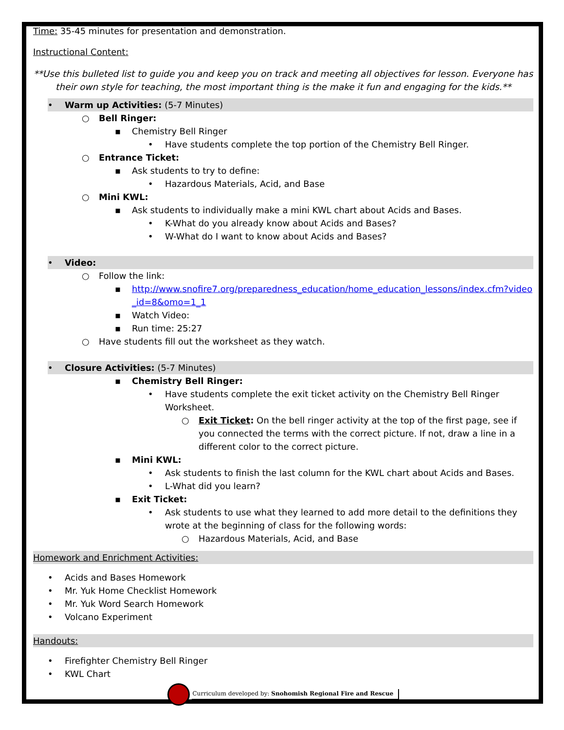Time: 35-45 minutes for presentation and demonstration.
Instructional Content:
**Use this bulleted list to guide you and keep you on track and meeting all objectives for lesson. Everyone has their own style for teaching, the most important thing is the make it fun and engaging for the kids.**
• Warm up Activities: (5-7 Minutes)
○ Bell Ringer:
▪ Chemistry Bell Ringer
• Have students complete the top portion of the Chemistry Bell Ringer.
○ Entrance Ticket:
▪ Ask students to try to define:
• Hazardous Materials, Acid, and Base
○ Mini KWL:
▪ Ask students to individually make a mini KWL chart about Acids and Bases.
• K-What do you already know about Acids and Bases?
• W-What do I want to know about Acids and Bases?
• Video:
○ Follow the link:
▪ http://www.snofire7.org/preparedness_education/home_education_lessons/index.cfm?video_id=8&omo=1_1
▪ Watch Video:
▪ Run time: 25:27
○ Have students fill out the worksheet as they watch.
• Closure Activities: (5-7 Minutes)
▪ Chemistry Bell Ringer:
• Have students complete the exit ticket activity on the Chemistry Bell Ringer Worksheet.
○ Exit Ticket: On the bell ringer activity at the top of the first page, see if you connected the terms with the correct picture. If not, draw a line in a different color to the correct picture.
▪ Mini KWL:
• Ask students to finish the last column for the KWL chart about Acids and Bases.
• L-What did you learn?
▪ Exit Ticket:
• Ask students to use what they learned to add more detail to the definitions they wrote at the beginning of class for the following words:
○ Hazardous Materials, Acid, and Base
Homework and Enrichment Activities:
• Acids and Bases Homework
• Mr. Yuk Home Checklist Homework
• Mr. Yuk Word Search Homework
• Volcano Experiment
Handouts:
• Firefighter Chemistry Bell Ringer
• KWL Chart
Curriculum developed by: Snohomish Regional Fire and Rescue